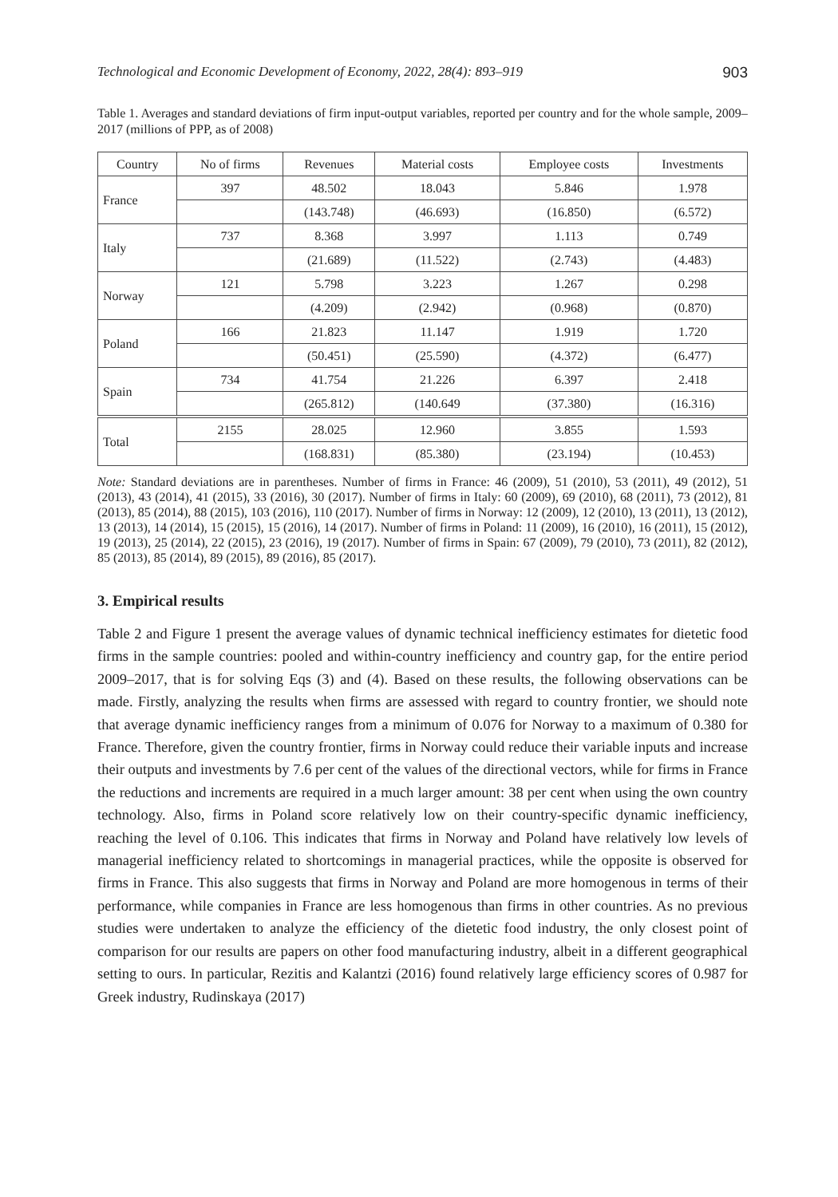Technological and Economic Development of Economy, 2022, 28(4): 893–919 903
Table 1. Averages and standard deviations of firm input-output variables, reported per country and for the whole sample, 2009–2017 (millions of PPP, as of 2008)
| Country | No of firms | Revenues | Material costs | Employee costs | Investments |
| --- | --- | --- | --- | --- | --- |
| France | 397 | 48.502 | 18.043 | 5.846 | 1.978 |
| | | (143.748) | (46.693) | (16.850) | (6.572) |
| Italy | 737 | 8.368 | 3.997 | 1.113 | 0.749 |
| | | (21.689) | (11.522) | (2.743) | (4.483) |
| Norway | 121 | 5.798 | 3.223 | 1.267 | 0.298 |
| | | (4.209) | (2.942) | (0.968) | (0.870) |
| Poland | 166 | 21.823 | 11.147 | 1.919 | 1.720 |
| | | (50.451) | (25.590) | (4.372) | (6.477) |
| Spain | 734 | 41.754 | 21.226 | 6.397 | 2.418 |
| | | (265.812) | (140.649 | (37.380) | (16.316) |
| Total | 2155 | 28.025 | 12.960 | 3.855 | 1.593 |
| | | (168.831) | (85.380) | (23.194) | (10.453) |
Note: Standard deviations are in parentheses. Number of firms in France: 46 (2009), 51 (2010), 53 (2011), 49 (2012), 51 (2013), 43 (2014), 41 (2015), 33 (2016), 30 (2017). Number of firms in Italy: 60 (2009), 69 (2010), 68 (2011), 73 (2012), 81 (2013), 85 (2014), 88 (2015), 103 (2016), 110 (2017). Number of firms in Norway: 12 (2009), 12 (2010), 13 (2011), 13 (2012), 13 (2013), 14 (2014), 15 (2015), 15 (2016), 14 (2017). Number of firms in Poland: 11 (2009), 16 (2010), 16 (2011), 15 (2012), 19 (2013), 25 (2014), 22 (2015), 23 (2016), 19 (2017). Number of firms in Spain: 67 (2009), 79 (2010), 73 (2011), 82 (2012), 85 (2013), 85 (2014), 89 (2015), 89 (2016), 85 (2017).
3. Empirical results
Table 2 and Figure 1 present the average values of dynamic technical inefficiency estimates for dietetic food firms in the sample countries: pooled and within-country inefficiency and country gap, for the entire period 2009–2017, that is for solving Eqs (3) and (4). Based on these results, the following observations can be made. Firstly, analyzing the results when firms are assessed with regard to country frontier, we should note that average dynamic inefficiency ranges from a minimum of 0.076 for Norway to a maximum of 0.380 for France. Therefore, given the country frontier, firms in Norway could reduce their variable inputs and increase their outputs and investments by 7.6 per cent of the values of the directional vectors, while for firms in France the reductions and increments are required in a much larger amount: 38 per cent when using the own country technology. Also, firms in Poland score relatively low on their country-specific dynamic inefficiency, reaching the level of 0.106. This indicates that firms in Norway and Poland have relatively low levels of managerial inefficiency related to shortcomings in managerial practices, while the opposite is observed for firms in France. This also suggests that firms in Norway and Poland are more homogenous in terms of their performance, while companies in France are less homogenous than firms in other countries. As no previous studies were undertaken to analyze the efficiency of the dietetic food industry, the only closest point of comparison for our results are papers on other food manufacturing industry, albeit in a different geographical setting to ours. In particular, Rezitis and Kalantzi (2016) found relatively large efficiency scores of 0.987 for Greek industry, Rudinskaya (2017)